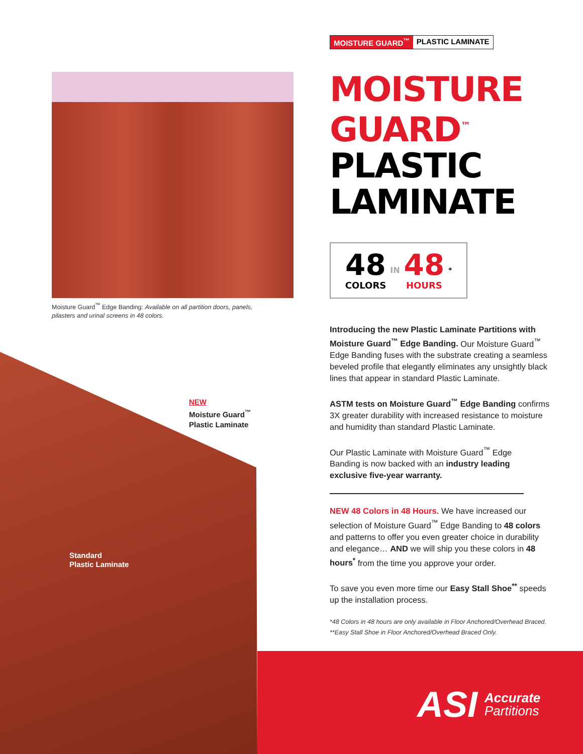Moisture Guard<sup>™</sup> Edge Banding: Available on all partition doors, panels, pilasters and urinal screens in 48 colors.
NEW
Moisture Guard<sup>™</sup>
Plastic Laminate
Standard
Plastic Laminate
MOISTURE GUARD<sup>™</sup> PLASTIC LAMINATE
MOISTURE
GUARD<sup>™</sup>
PLASTIC
LAMINATE
48
COLORS
IN
48
HOURS
<sup>*</sup>
Introducing the new Plastic Laminate Partitions with Moisture Guard<sup>™</sup> Edge Banding. Our Moisture Guard<sup>™</sup> Edge Banding fuses with the substrate creating a seamless beveled profile that elegantly eliminates any unsightly black lines that appear in standard Plastic Laminate.
ASTM tests on Moisture Guard<sup>™</sup> Edge Banding confirms 3X greater durability with increased resistance to moisture and humidity than standard Plastic Laminate.
Our Plastic Laminate with Moisture Guard<sup>™</sup> Edge Banding is now backed with an industry leading exclusive five-year warranty.
NEW 48 Colors in 48 Hours. We have increased our selection of Moisture Guard<sup>™</sup> Edge Banding to 48 colors and patterns to offer you even greater choice in durability and elegance… AND we will ship you these colors in 48 hours<sup>*</sup> from the time you approve your order.
To save you even more time our Easy Stall Shoe<sup>**</sup> speeds up the installation process.
*48 Colors in 48 hours are only available in Floor Anchored/Overhead Braced.
**Easy Stall Shoe in Floor Anchored/Overhead Braced Only.
ASI Accurate
Partitions